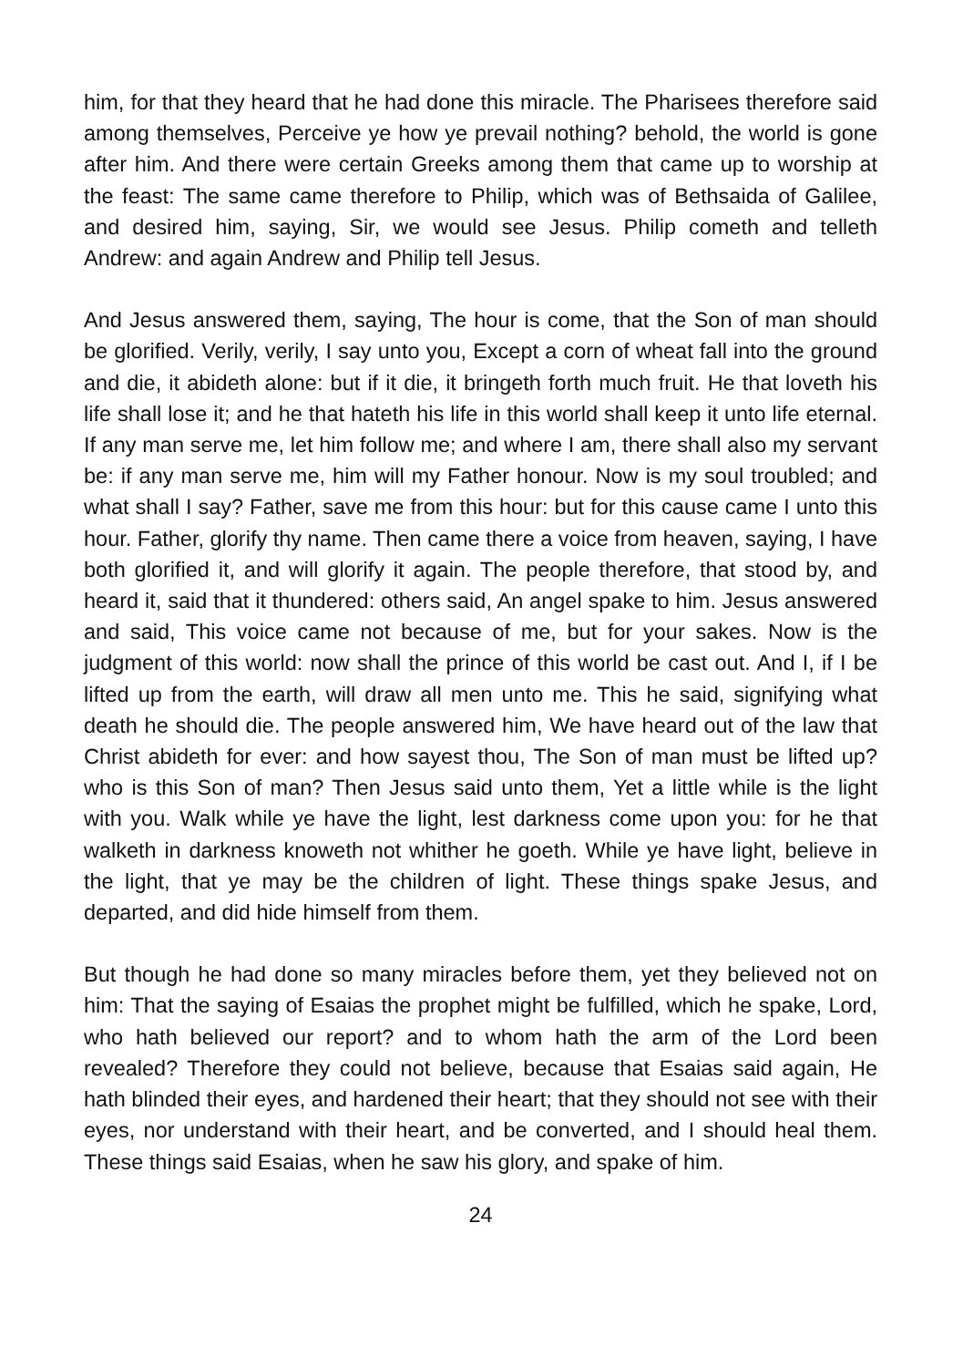him, for that they heard that he had done this miracle. The Pharisees therefore said among themselves, Perceive ye how ye prevail nothing? behold, the world is gone after him. And there were certain Greeks among them that came up to worship at the feast: The same came therefore to Philip, which was of Bethsaida of Galilee, and desired him, saying, Sir, we would see Jesus. Philip cometh and telleth Andrew: and again Andrew and Philip tell Jesus.
And Jesus answered them, saying, The hour is come, that the Son of man should be glorified. Verily, verily, I say unto you, Except a corn of wheat fall into the ground and die, it abideth alone: but if it die, it bringeth forth much fruit. He that loveth his life shall lose it; and he that hateth his life in this world shall keep it unto life eternal. If any man serve me, let him follow me; and where I am, there shall also my servant be: if any man serve me, him will my Father honour. Now is my soul troubled; and what shall I say? Father, save me from this hour: but for this cause came I unto this hour. Father, glorify thy name. Then came there a voice from heaven, saying, I have both glorified it, and will glorify it again. The people therefore, that stood by, and heard it, said that it thundered: others said, An angel spake to him. Jesus answered and said, This voice came not because of me, but for your sakes. Now is the judgment of this world: now shall the prince of this world be cast out. And I, if I be lifted up from the earth, will draw all men unto me. This he said, signifying what death he should die. The people answered him, We have heard out of the law that Christ abideth for ever: and how sayest thou, The Son of man must be lifted up? who is this Son of man? Then Jesus said unto them, Yet a little while is the light with you. Walk while ye have the light, lest darkness come upon you: for he that walketh in darkness knoweth not whither he goeth. While ye have light, believe in the light, that ye may be the children of light. These things spake Jesus, and departed, and did hide himself from them.
But though he had done so many miracles before them, yet they believed not on him: That the saying of Esaias the prophet might be fulfilled, which he spake, Lord, who hath believed our report? and to whom hath the arm of the Lord been revealed? Therefore they could not believe, because that Esaias said again, He hath blinded their eyes, and hardened their heart; that they should not see with their eyes, nor understand with their heart, and be converted, and I should heal them. These things said Esaias, when he saw his glory, and spake of him.
24